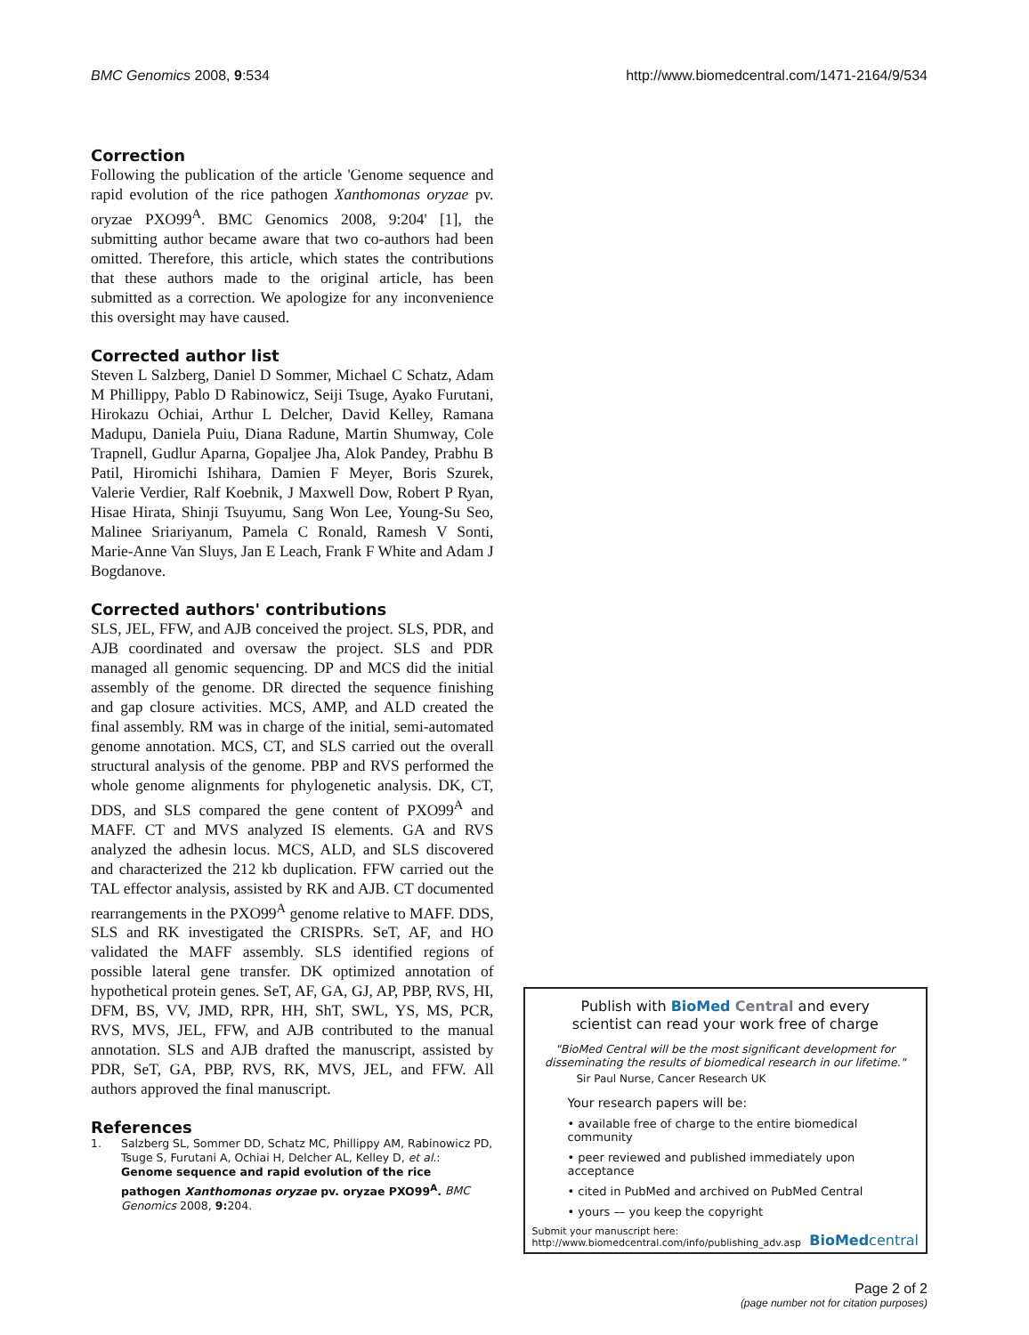BMC Genomics 2008, 9:534 http://www.biomedcentral.com/1471-2164/9/534
Correction
Following the publication of the article 'Genome sequence and rapid evolution of the rice pathogen Xanthomonas oryzae pv. oryzae PXO99<sup>A</sup>. BMC Genomics 2008, 9:204' [1], the submitting author became aware that two co-authors had been omitted. Therefore, this article, which states the contributions that these authors made to the original article, has been submitted as a correction. We apologize for any inconvenience this oversight may have caused.
Corrected author list
Steven L Salzberg, Daniel D Sommer, Michael C Schatz, Adam M Phillippy, Pablo D Rabinowicz, Seiji Tsuge, Ayako Furutani, Hirokazu Ochiai, Arthur L Delcher, David Kelley, Ramana Madupu, Daniela Puiu, Diana Radune, Martin Shumway, Cole Trapnell, Gudlur Aparna, Gopaljee Jha, Alok Pandey, Prabhu B Patil, Hiromichi Ishihara, Damien F Meyer, Boris Szurek, Valerie Verdier, Ralf Koebnik, J Maxwell Dow, Robert P Ryan, Hisae Hirata, Shinji Tsuyumu, Sang Won Lee, Young-Su Seo, Malinee Sriariyanum, Pamela C Ronald, Ramesh V Sonti, Marie-Anne Van Sluys, Jan E Leach, Frank F White and Adam J Bogdanove.
Corrected authors' contributions
SLS, JEL, FFW, and AJB conceived the project. SLS, PDR, and AJB coordinated and oversaw the project. SLS and PDR managed all genomic sequencing. DP and MCS did the initial assembly of the genome. DR directed the sequence finishing and gap closure activities. MCS, AMP, and ALD created the final assembly. RM was in charge of the initial, semi-automated genome annotation. MCS, CT, and SLS carried out the overall structural analysis of the genome. PBP and RVS performed the whole genome alignments for phylogenetic analysis. DK, CT, DDS, and SLS compared the gene content of PXO99<sup>A</sup> and MAFF. CT and MVS analyzed IS elements. GA and RVS analyzed the adhesin locus. MCS, ALD, and SLS discovered and characterized the 212 kb duplication. FFW carried out the TAL effector analysis, assisted by RK and AJB. CT documented rearrangements in the PXO99<sup>A</sup> genome relative to MAFF. DDS, SLS and RK investigated the CRISPRs. SeT, AF, and HO validated the MAFF assembly. SLS identified regions of possible lateral gene transfer. DK optimized annotation of hypothetical protein genes. SeT, AF, GA, GJ, AP, PBP, RVS, HI, DFM, BS, VV, JMD, RPR, HH, ShT, SWL, YS, MS, PCR, RVS, MVS, JEL, FFW, and AJB contributed to the manual annotation. SLS and AJB drafted the manuscript, assisted by PDR, SeT, GA, PBP, RVS, RK, MVS, JEL, and FFW. All authors approved the final manuscript.
References
1. Salzberg SL, Sommer DD, Schatz MC, Phillippy AM, Rabinowicz PD, Tsuge S, Furutani A, Ochiai H, Delcher AL, Kelley D, et al.: Genome sequence and rapid evolution of the rice pathogen Xanthomonas oryzae pv. oryzae PXO99<sup>A</sup>. BMC Genomics 2008, 9: 204.
Publish with BioMed Central and every
scientist can read your work free of charge
"BioMed Central will be the most significant development for disseminating the results of biomedical research in our lifetime."
Sir Paul Nurse, Cancer Research UK
Your research papers will be:
• available free of charge to the entire biomedical community
• peer reviewed and published immediately upon acceptance
• cited in PubMed and archived on PubMed Central
• yours — you keep the copyright
Submit your manuscript here:
http://www.biomedcentral.com/info/publishing_adv.asp BioMedcentral
Page 2 of 2
(page number not for citation purposes)